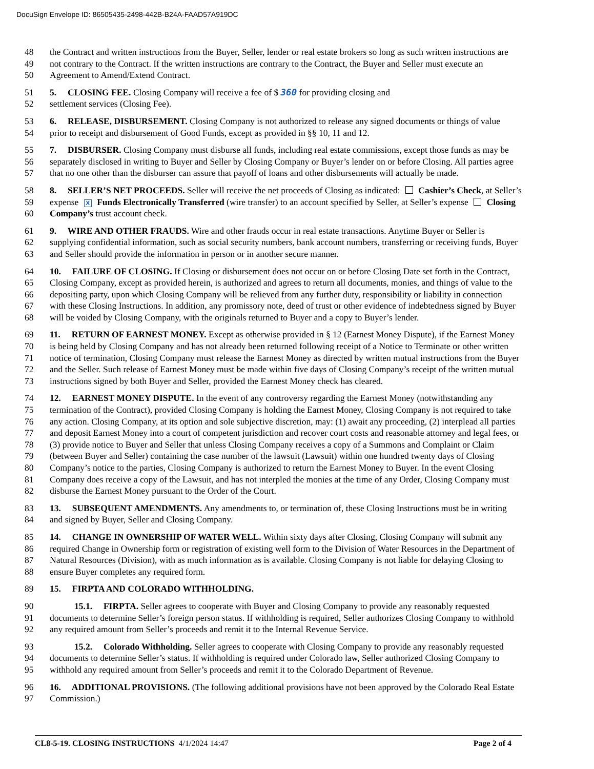DocuSign Envelope ID: 86505435-2498-442B-B24A-FAAD57A919DC
48 the Contract and written instructions from the Buyer, Seller, lender or real estate brokers so long as such written instructions are
49 not contrary to the Contract. If the written instructions are contrary to the Contract, the Buyer and Seller must execute an
50 Agreement to Amend/Extend Contract.
51 5. CLOSING FEE. Closing Company will receive a fee of $ 360 for providing closing and
52 settlement services (Closing Fee).
53 6. RELEASE, DISBURSEMENT. Closing Company is not authorized to release any signed documents or things of value
54 prior to receipt and disbursement of Good Funds, except as provided in §§ 10, 11 and 12.
55 7. DISBURSER. Closing Company must disburse all funds, including real estate commissions, except those funds as may be
56 separately disclosed in writing to Buyer and Seller by Closing Company or Buyer’s lender on or before Closing. All parties agree
57 that no one other than the disburser can assure that payoff of loans and other disbursements will actually be made.
58 8. SELLER’S NET PROCEEDS. Seller will receive the net proceeds of Closing as indicated: Cashier’s Check, at Seller’s
59 expense X Funds Electronically Transferred (wire transfer) to an account specified by Seller, at Seller’s expense Closing
60 Company’s trust account check.
61 9. WIRE AND OTHER FRAUDS. Wire and other frauds occur in real estate transactions. Anytime Buyer or Seller is
62 supplying confidential information, such as social security numbers, bank account numbers, transferring or receiving funds, Buyer
63 and Seller should provide the information in person or in another secure manner.
64 10. FAILURE OF CLOSING. If Closing or disbursement does not occur on or before Closing Date set forth in the Contract,
65 Closing Company, except as provided herein, is authorized and agrees to return all documents, monies, and things of value to the
66 depositing party, upon which Closing Company will be relieved from any further duty, responsibility or liability in connection
67 with these Closing Instructions. In addition, any promissory note, deed of trust or other evidence of indebtedness signed by Buyer
68 will be voided by Closing Company, with the originals returned to Buyer and a copy to Buyer’s lender.
69 11. RETURN OF EARNEST MONEY. Except as otherwise provided in § 12 (Earnest Money Dispute), if the Earnest Money
70 is being held by Closing Company and has not already been returned following receipt of a Notice to Terminate or other written
71 notice of termination, Closing Company must release the Earnest Money as directed by written mutual instructions from the Buyer
72 and the Seller. Such release of Earnest Money must be made within five days of Closing Company’s receipt of the written mutual
73 instructions signed by both Buyer and Seller, provided the Earnest Money check has cleared.
74 12. EARNEST MONEY DISPUTE. In the event of any controversy regarding the Earnest Money (notwithstanding any
75 termination of the Contract), provided Closing Company is holding the Earnest Money, Closing Company is not required to take
76 any action. Closing Company, at its option and sole subjective discretion, may: (1) await any proceeding, (2) interplead all parties
77 and deposit Earnest Money into a court of competent jurisdiction and recover court costs and reasonable attorney and legal fees, or
78 (3) provide notice to Buyer and Seller that unless Closing Company receives a copy of a Summons and Complaint or Claim
79 (between Buyer and Seller) containing the case number of the lawsuit (Lawsuit) within one hundred twenty days of Closing
80 Company’s notice to the parties, Closing Company is authorized to return the Earnest Money to Buyer. In the event Closing
81 Company does receive a copy of the Lawsuit, and has not interpled the monies at the time of any Order, Closing Company must
82 disburse the Earnest Money pursuant to the Order of the Court.
83 13. SUBSEQUENT AMENDMENTS. Any amendments to, or termination of, these Closing Instructions must be in writing
84 and signed by Buyer, Seller and Closing Company.
85 14. CHANGE IN OWNERSHIP OF WATER WELL. Within sixty days after Closing, Closing Company will submit any
86 required Change in Ownership form or registration of existing well form to the Division of Water Resources in the Department of
87 Natural Resources (Division), with as much information as is available. Closing Company is not liable for delaying Closing to
88 ensure Buyer completes any required form.
89 15. FIRPTA AND COLORADO WITHHOLDING.
90 15.1. FIRPTA. Seller agrees to cooperate with Buyer and Closing Company to provide any reasonably requested
91 documents to determine Seller’s foreign person status. If withholding is required, Seller authorizes Closing Company to withhold
92 any required amount from Seller’s proceeds and remit it to the Internal Revenue Service.
93 15.2. Colorado Withholding. Seller agrees to cooperate with Closing Company to provide any reasonably requested
94 documents to determine Seller’s status. If withholding is required under Colorado law, Seller authorized Closing Company to
95 withhold any required amount from Seller’s proceeds and remit it to the Colorado Department of Revenue.
96 16. ADDITIONAL PROVISIONS. (The following additional provisions have not been approved by the Colorado Real Estate
97 Commission.)
CL8-5-19. CLOSING INSTRUCTIONS 4/1/2024 14:47 Page 2 of 4